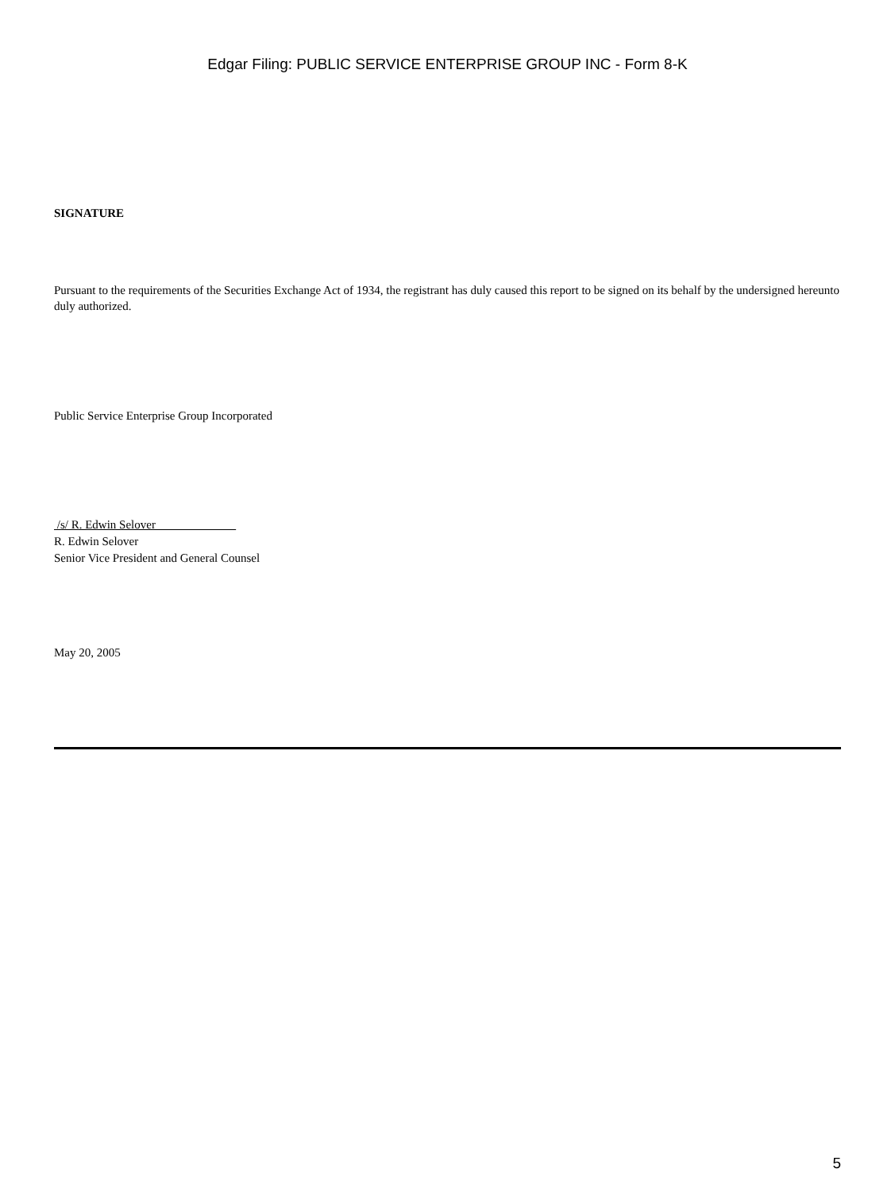Edgar Filing: PUBLIC SERVICE ENTERPRISE GROUP INC - Form 8-K
SIGNATURE
Pursuant to the requirements of the Securities Exchange Act of 1934, the registrant has duly caused this report to be signed on its behalf by the undersigned hereunto duly authorized.
Public Service Enterprise Group Incorporated
/s/ R. Edwin Selover
R. Edwin Selover
Senior Vice President and General Counsel
May 20, 2005
5